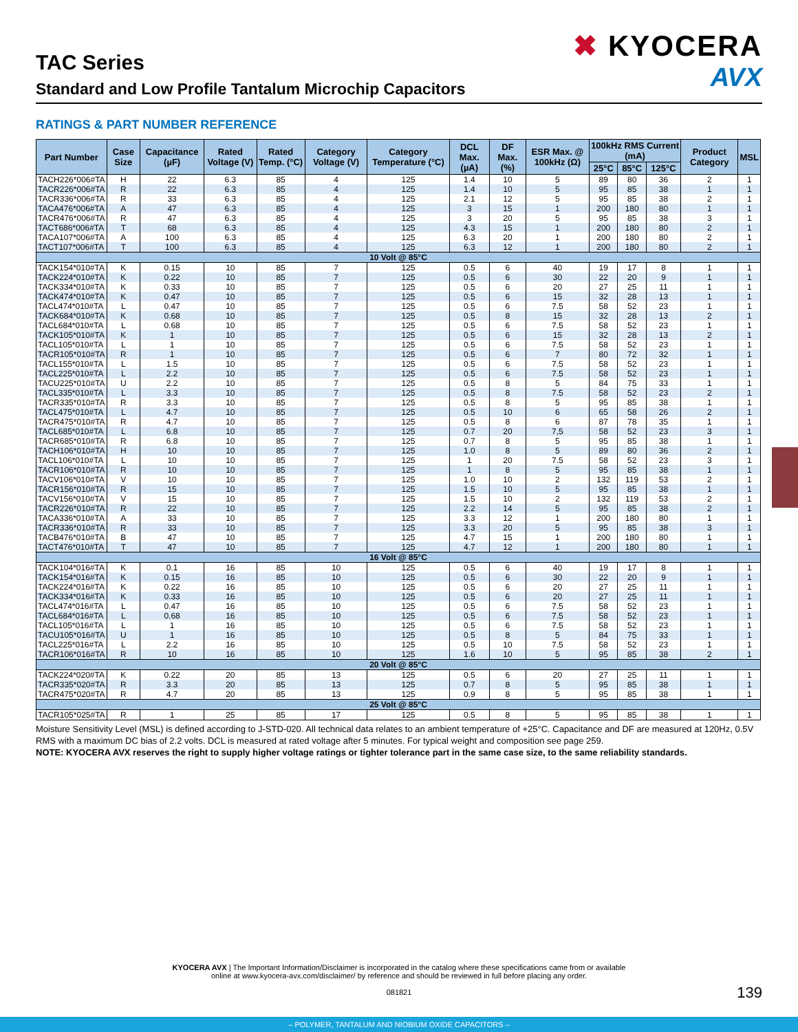✖ KYOCERA
AVX
TAC Series
Standard and Low Profile Tantalum Microchip Capacitors
RATINGS & PART NUMBER REFERENCE
| Part Number | Case Size | Capacitance (µF) | Rated Voltage (V) | Rated Temp. (°C) | Category Voltage (V) | Category Temperature (°C) | DCL Max. (µA) | DF Max. (%) | ESR Max. @ 100kHz (Ω) | 100kHz RMS Current (mA) | | | Product Category | MSL |
| --- | --- | --- | --- | --- | --- | --- | --- | --- | --- | --- | --- | --- | --- | --- |
| | | | | | | | | | | 25°C | 85°C | 125°C | | |
| TACH226*006#TA | H | 22 | 6.3 | 85 | 4 | 125 | 1.4 | 10 | 5 | 89 | 80 | 36 | 2 | 1 |
| TACR226*006#TA | R | 22 | 6.3 | 85 | 4 | 125 | 1.4 | 10 | 5 | 95 | 85 | 38 | 1 | 1 |
| TACR336*006#TA | R | 33 | 6.3 | 85 | 4 | 125 | 2.1 | 12 | 5 | 95 | 85 | 38 | 2 | 1 |
| TACA476*006#TA | A | 47 | 6.3 | 85 | 4 | 125 | 3 | 15 | 1 | 200 | 180 | 80 | 1 | 1 |
| TACR476*006#TA | R | 47 | 6.3 | 85 | 4 | 125 | 3 | 20 | 5 | 95 | 85 | 38 | 3 | 1 |
| TACT686*006#TA | T | 68 | 6.3 | 85 | 4 | 125 | 4.3 | 15 | 1 | 200 | 180 | 80 | 2 | 1 |
| TACA107*006#TA | A | 100 | 6.3 | 85 | 4 | 125 | 6.3 | 20 | 1 | 200 | 180 | 80 | 2 | 1 |
| TACT107*006#TA | T | 100 | 6.3 | 85 | 4 | 125 | 6.3 | 12 | 1 | 200 | 180 | 80 | 2 | 1 |
| 10 Volt @ 85°C | | | | | | | | | | | | | | |
| TACK154*010#TA | K | 0.15 | 10 | 85 | 7 | 125 | 0.5 | 6 | 40 | 19 | 17 | 8 | 1 | 1 |
| TACK224*010#TA | K | 0.22 | 10 | 85 | 7 | 125 | 0.5 | 6 | 30 | 22 | 20 | 9 | 1 | 1 |
| TACK334*010#TA | K | 0.33 | 10 | 85 | 7 | 125 | 0.5 | 6 | 20 | 27 | 25 | 11 | 1 | 1 |
| TACK474*010#TA | K | 0.47 | 10 | 85 | 7 | 125 | 0.5 | 6 | 15 | 32 | 28 | 13 | 1 | 1 |
| TACL474*010#TA | L | 0.47 | 10 | 85 | 7 | 125 | 0.5 | 6 | 7.5 | 58 | 52 | 23 | 1 | 1 |
| TACK684*010#TA | K | 0.68 | 10 | 85 | 7 | 125 | 0.5 | 8 | 15 | 32 | 28 | 13 | 2 | 1 |
| TACL684*010#TA | L | 0.68 | 10 | 85 | 7 | 125 | 0.5 | 6 | 7.5 | 58 | 52 | 23 | 1 | 1 |
| TACK105*010#TA | K | 1 | 10 | 85 | 7 | 125 | 0.5 | 6 | 15 | 32 | 28 | 13 | 2 | 1 |
| TACL105*010#TA | L | 1 | 10 | 85 | 7 | 125 | 0.5 | 6 | 7.5 | 58 | 52 | 23 | 1 | 1 |
| TACR105*010#TA | R | 1 | 10 | 85 | 7 | 125 | 0.5 | 6 | 7 | 80 | 72 | 32 | 1 | 1 |
| TACL155*010#TA | L | 1.5 | 10 | 85 | 7 | 125 | 0.5 | 6 | 7.5 | 58 | 52 | 23 | 1 | 1 |
| TACL225*010#TA | L | 2.2 | 10 | 85 | 7 | 125 | 0.5 | 6 | 7.5 | 58 | 52 | 23 | 1 | 1 |
| TACU225*010#TA | U | 2.2 | 10 | 85 | 7 | 125 | 0.5 | 8 | 5 | 84 | 75 | 33 | 1 | 1 |
| TACL335*010#TA | L | 3.3 | 10 | 85 | 7 | 125 | 0.5 | 8 | 7.5 | 58 | 52 | 23 | 2 | 1 |
| TACR335*010#TA | R | 3.3 | 10 | 85 | 7 | 125 | 0.5 | 8 | 5 | 95 | 85 | 38 | 1 | 1 |
| TACL475*010#TA | L | 4.7 | 10 | 85 | 7 | 125 | 0.5 | 10 | 6 | 65 | 58 | 26 | 2 | 1 |
| TACR475*010#TA | R | 4.7 | 10 | 85 | 7 | 125 | 0.5 | 8 | 6 | 87 | 78 | 35 | 1 | 1 |
| TACL685*010#TA | L | 6.8 | 10 | 85 | 7 | 125 | 0.7 | 20 | 7,5 | 58 | 52 | 23 | 3 | 1 |
| TACR685*010#TA | R | 6.8 | 10 | 85 | 7 | 125 | 0.7 | 8 | 5 | 95 | 85 | 38 | 1 | 1 |
| TACH106*010#TA | H | 10 | 10 | 85 | 7 | 125 | 1.0 | 8 | 5 | 89 | 80 | 36 | 2 | 1 |
| TACL106*010#TA | L | 10 | 10 | 85 | 7 | 125 | 1 | 20 | 7.5 | 58 | 52 | 23 | 3 | 1 |
| TACR106*010#TA | R | 10 | 10 | 85 | 7 | 125 | 1 | 8 | 5 | 95 | 85 | 38 | 1 | 1 |
| TACV106*010#TA | V | 10 | 10 | 85 | 7 | 125 | 1.0 | 10 | 2 | 132 | 119 | 53 | 2 | 1 |
| TACR156*010#TA | R | 15 | 10 | 85 | 7 | 125 | 1.5 | 10 | 5 | 95 | 85 | 38 | 1 | 1 |
| TACV156*010#TA | V | 15 | 10 | 85 | 7 | 125 | 1.5 | 10 | 2 | 132 | 119 | 53 | 2 | 1 |
| TACR226*010#TA | R | 22 | 10 | 85 | 7 | 125 | 2.2 | 14 | 5 | 95 | 85 | 38 | 2 | 1 |
| TACA336*010#TA | A | 33 | 10 | 85 | 7 | 125 | 3.3 | 12 | 1 | 200 | 180 | 80 | 1 | 1 |
| TACR336*010#TA | R | 33 | 10 | 85 | 7 | 125 | 3.3 | 20 | 5 | 95 | 85 | 38 | 3 | 1 |
| TACB476*010#TA | B | 47 | 10 | 85 | 7 | 125 | 4.7 | 15 | 1 | 200 | 180 | 80 | 1 | 1 |
| TACT476*010#TA | T | 47 | 10 | 85 | 7 | 125 | 4.7 | 12 | 1 | 200 | 180 | 80 | 1 | 1 |
| 16 Volt @ 85°C | | | | | | | | | | | | | | |
| TACK104*016#TA | K | 0.1 | 16 | 85 | 10 | 125 | 0.5 | 6 | 40 | 19 | 17 | 8 | 1 | 1 |
| TACK154*016#TA | K | 0.15 | 16 | 85 | 10 | 125 | 0.5 | 6 | 30 | 22 | 20 | 9 | 1 | 1 |
| TACK224*016#TA | K | 0.22 | 16 | 85 | 10 | 125 | 0.5 | 6 | 20 | 27 | 25 | 11 | 1 | 1 |
| TACK334*016#TA | K | 0.33 | 16 | 85 | 10 | 125 | 0.5 | 6 | 20 | 27 | 25 | 11 | 1 | 1 |
| TACL474*016#TA | L | 0.47 | 16 | 85 | 10 | 125 | 0.5 | 6 | 7.5 | 58 | 52 | 23 | 1 | 1 |
| TACL684*016#TA | L | 0.68 | 16 | 85 | 10 | 125 | 0.5 | 6 | 7.5 | 58 | 52 | 23 | 1 | 1 |
| TACL105*016#TA | L | 1 | 16 | 85 | 10 | 125 | 0.5 | 6 | 7.5 | 58 | 52 | 23 | 1 | 1 |
| TACU105*016#TA | U | 1 | 16 | 85 | 10 | 125 | 0.5 | 8 | 5 | 84 | 75 | 33 | 1 | 1 |
| TACL225*016#TA | L | 2.2 | 16 | 85 | 10 | 125 | 0.5 | 10 | 7.5 | 58 | 52 | 23 | 1 | 1 |
| TACR106*016#TA | R | 10 | 16 | 85 | 10 | 125 | 1.6 | 10 | 5 | 95 | 85 | 38 | 2 | 1 |
| 20 Volt @ 85°C | | | | | | | | | | | | | | |
| TACK224*020#TA | K | 0.22 | 20 | 85 | 13 | 125 | 0.5 | 6 | 20 | 27 | 25 | 11 | 1 | 1 |
| TACR335*020#TA | R | 3.3 | 20 | 85 | 13 | 125 | 0.7 | 8 | 5 | 95 | 85 | 38 | 1 | 1 |
| TACR475*020#TA | R | 4.7 | 20 | 85 | 13 | 125 | 0.9 | 8 | 5 | 95 | 85 | 38 | 1 | 1 |
| 25 Volt @ 85°C | | | | | | | | | | | | | | |
| TACR105*025#TA | R | 1 | 25 | 85 | 17 | 125 | 0.5 | 8 | 5 | 95 | 85 | 38 | 1 | 1 |
Moisture Sensitivity Level (MSL) is defined according to J-STD-020. All technical data relates to an ambient temperature of +25°C. Capacitance and DF are measured at 120Hz, 0.5V RMS with a maximum DC bias of 2.2 volts. DCL is measured at rated voltage after 5 minutes. For typical weight and composition see page 259.
NOTE: KYOCERA AVX reserves the right to supply higher voltage ratings or tighter tolerance part in the same case size, to the same reliability standards.
KYOCERA AVX | The Important Information/Disclaimer is incorporated in the catalog where these specifications came from or available
online at www.kyocera-avx.com/disclaimer/ by reference and should be reviewed in full before placing any order.
081821
139
– POLYMER, TANTALUM AND NIOBIUM OXIDE CAPACITORS –